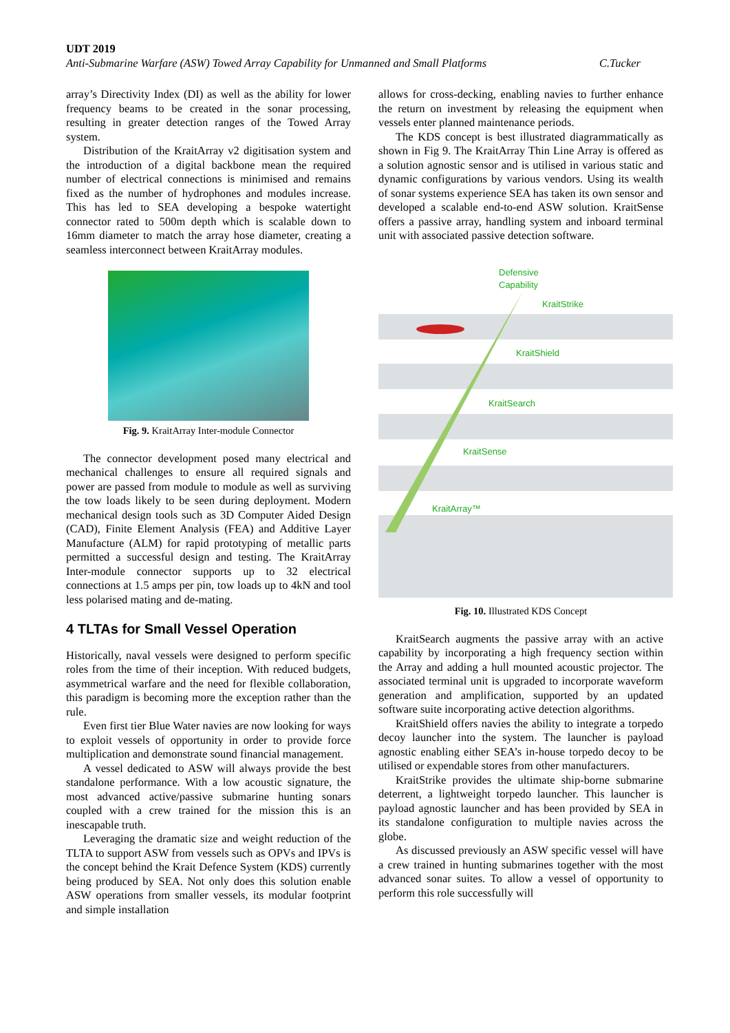UDT 2019
Anti-Submarine Warfare (ASW) Towed Array Capability for Unmanned and Small Platforms C.Tucker
array’s Directivity Index (DI) as well as the ability for lower frequency beams to be created in the sonar processing, resulting in greater detection ranges of the Towed Array system.
Distribution of the KraitArray v2 digitisation system and the introduction of a digital backbone mean the required number of electrical connections is minimised and remains fixed as the number of hydrophones and modules increase. This has led to SEA developing a bespoke watertight connector rated to 500m depth which is scalable down to 16mm diameter to match the array hose diameter, creating a seamless interconnect between KraitArray modules.
Fig. 9. KraitArray Inter-module Connector
The connector development posed many electrical and mechanical challenges to ensure all required signals and power are passed from module to module as well as surviving the tow loads likely to be seen during deployment. Modern mechanical design tools such as 3D Computer Aided Design (CAD), Finite Element Analysis (FEA) and Additive Layer Manufacture (ALM) for rapid prototyping of metallic parts permitted a successful design and testing. The KraitArray Inter-module connector supports up to 32 electrical connections at 1.5 amps per pin, tow loads up to 4kN and tool less polarised mating and de-mating.
4 TLTAs for Small Vessel Operation
Historically, naval vessels were designed to perform specific roles from the time of their inception. With reduced budgets, asymmetrical warfare and the need for flexible collaboration, this paradigm is becoming more the exception rather than the rule.
Even first tier Blue Water navies are now looking for ways to exploit vessels of opportunity in order to provide force multiplication and demonstrate sound financial management.
A vessel dedicated to ASW will always provide the best standalone performance. With a low acoustic signature, the most advanced active/passive submarine hunting sonars coupled with a crew trained for the mission this is an inescapable truth.
Leveraging the dramatic size and weight reduction of the TLTA to support ASW from vessels such as OPVs and IPVs is the concept behind the Krait Defence System (KDS) currently being produced by SEA. Not only does this solution enable ASW operations from smaller vessels, its modular footprint and simple installation
allows for cross-decking, enabling navies to further enhance the return on investment by releasing the equipment when vessels enter planned maintenance periods.
The KDS concept is best illustrated diagrammatically as shown in Fig 9. The KraitArray Thin Line Array is offered as a solution agnostic sensor and is utilised in various static and dynamic configurations by various vendors. Using its wealth of sonar systems experience SEA has taken its own sensor and developed a scalable end-to-end ASW solution. KraitSense offers a passive array, handling system and inboard terminal unit with associated passive detection software.
Defensive
Capability
KraitStrike
KraitShield
KraitSearch
KraitSense
KraitArray™
Fig. 10. Illustrated KDS Concept
KraitSearch augments the passive array with an active capability by incorporating a high frequency section within the Array and adding a hull mounted acoustic projector. The associated terminal unit is upgraded to incorporate waveform generation and amplification, supported by an updated software suite incorporating active detection algorithms.
KraitShield offers navies the ability to integrate a torpedo decoy launcher into the system. The launcher is payload agnostic enabling either SEA’s in-house torpedo decoy to be utilised or expendable stores from other manufacturers.
KraitStrike provides the ultimate ship-borne submarine deterrent, a lightweight torpedo launcher. This launcher is payload agnostic launcher and has been provided by SEA in its standalone configuration to multiple navies across the globe.
As discussed previously an ASW specific vessel will have a crew trained in hunting submarines together with the most advanced sonar suites. To allow a vessel of opportunity to perform this role successfully will